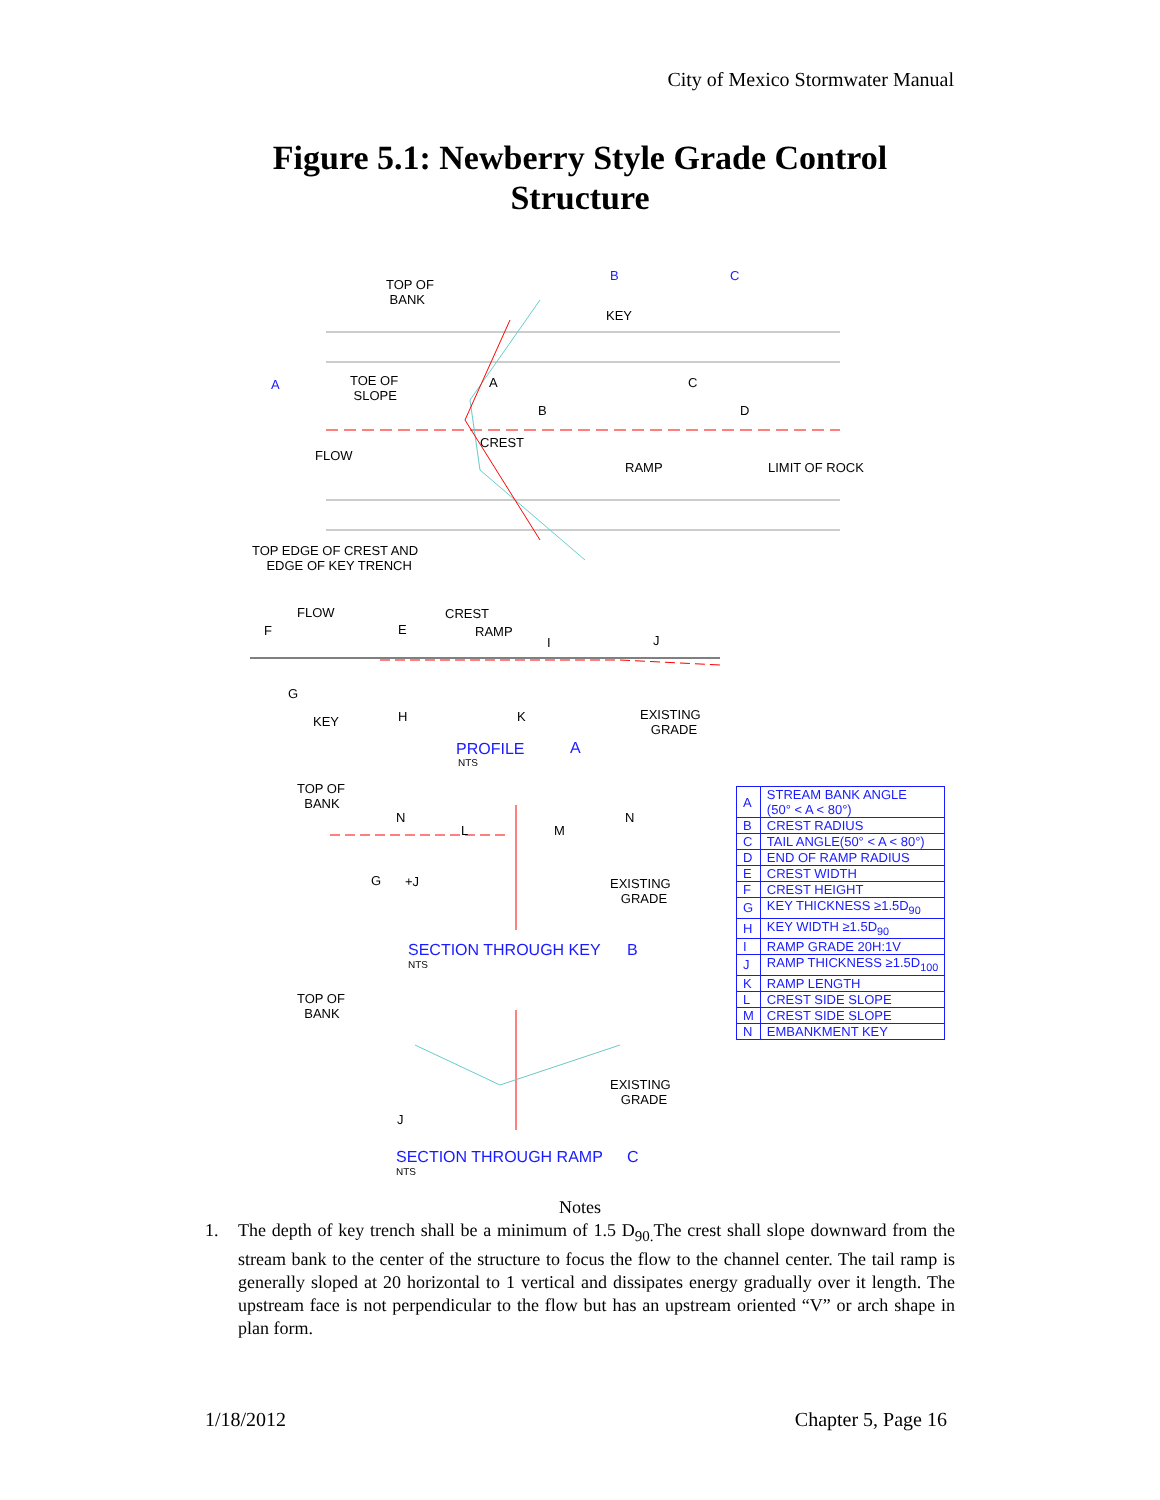City of Mexico Stormwater Manual
Figure 5.1: Newberry Style Grade Control
Structure
TOP OF
BANK
B C
KEY
A
TOE OF
SLOPE
A C
B D
FLOW
CREST
RAMP LIMIT OF ROCK
TOP EDGE OF CREST AND
EDGE OF KEY TRENCH
FLOW CREST
RAMP
F E
I J
G
KEY H K
EXISTING
GRADE
PROFILE A
NTS
TOP OF
BANK
N N
L M
G +J
EXISTING
GRADE
SECTION THROUGH KEY B
NTS
TOP OF
BANK
EXISTING
GRADE
J
SECTION THROUGH RAMP C
NTS
| A | STREAM BANK ANGLE (50° < A < 80°) |
| B | CREST RADIUS |
| C | TAIL ANGLE(50° < A < 80°) |
| D | END OF RAMP RADIUS |
| E | CREST WIDTH |
| F | CREST HEIGHT |
| G | KEY THICKNESS ≥1.5D<sub>90</sub> |
| H | KEY WIDTH ≥1.5D<sub>90</sub> |
| I | RAMP GRADE 20H:1V |
| J | RAMP THICKNESS ≥1.5D<sub>100</sub> |
| K | RAMP LENGTH |
| L | CREST SIDE SLOPE |
| M | CREST SIDE SLOPE |
| N | EMBANKMENT KEY |
Notes
1. The depth of key trench shall be a minimum of 1.5 D<sub>90.</sub>The crest shall slope downward from the stream bank to the center of the structure to focus the flow to the channel center. The tail ramp is generally sloped at 20 horizontal to 1 vertical and dissipates energy gradually over it length. The upstream face is not perpendicular to the flow but has an upstream oriented “V” or arch shape in plan form.
1/18/2012 Chapter 5, Page 16